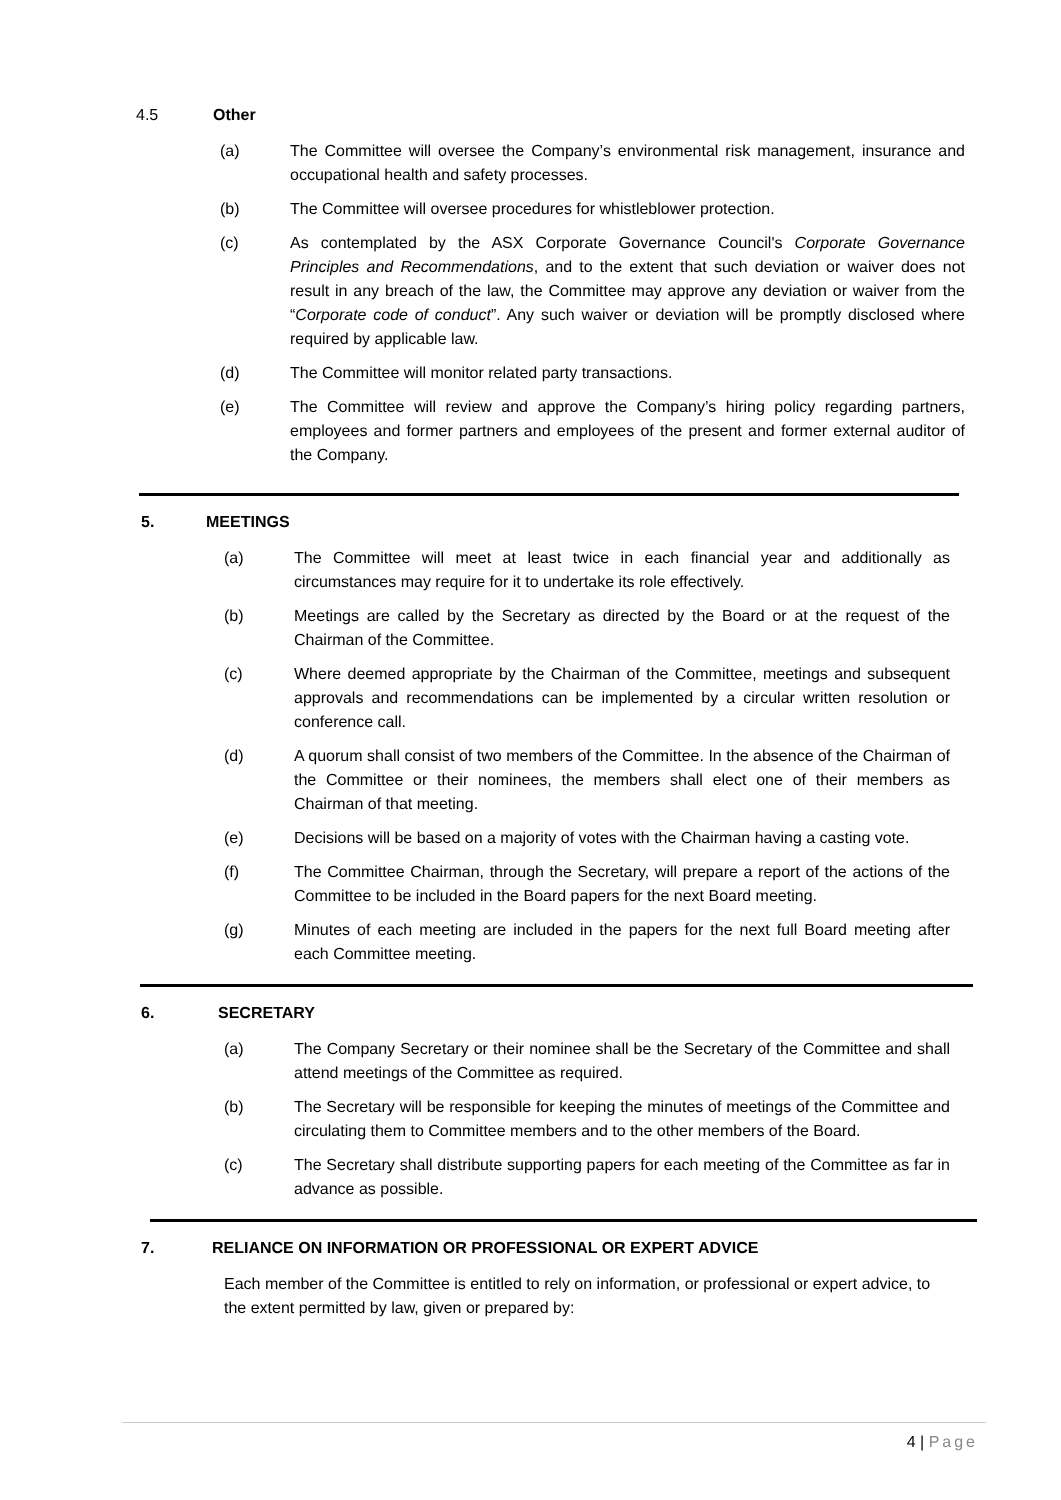4.5 Other
(a) The Committee will oversee the Company’s environmental risk management, insurance and occupational health and safety processes.
(b) The Committee will oversee procedures for whistleblower protection.
(c) As contemplated by the ASX Corporate Governance Council's Corporate Governance Principles and Recommendations, and to the extent that such deviation or waiver does not result in any breach of the law, the Committee may approve any deviation or waiver from the “Corporate code of conduct”. Any such waiver or deviation will be promptly disclosed where required by applicable law.
(d) The Committee will monitor related party transactions.
(e) The Committee will review and approve the Company’s hiring policy regarding partners, employees and former partners and employees of the present and former external auditor of the Company.
5. MEETINGS
(a) The Committee will meet at least twice in each financial year and additionally as circumstances may require for it to undertake its role effectively.
(b) Meetings are called by the Secretary as directed by the Board or at the request of the Chairman of the Committee.
(c) Where deemed appropriate by the Chairman of the Committee, meetings and subsequent approvals and recommendations can be implemented by a circular written resolution or conference call.
(d) A quorum shall consist of two members of the Committee. In the absence of the Chairman of the Committee or their nominees, the members shall elect one of their members as Chairman of that meeting.
(e) Decisions will be based on a majority of votes with the Chairman having a casting vote.
(f) The Committee Chairman, through the Secretary, will prepare a report of the actions of the Committee to be included in the Board papers for the next Board meeting.
(g) Minutes of each meeting are included in the papers for the next full Board meeting after each Committee meeting.
6. SECRETARY
(a) The Company Secretary or their nominee shall be the Secretary of the Committee and shall attend meetings of the Committee as required.
(b) The Secretary will be responsible for keeping the minutes of meetings of the Committee and circulating them to Committee members and to the other members of the Board.
(c) The Secretary shall distribute supporting papers for each meeting of the Committee as far in advance as possible.
7. RELIANCE ON INFORMATION OR PROFESSIONAL OR EXPERT ADVICE
Each member of the Committee is entitled to rely on information, or professional or expert advice, to the extent permitted by law, given or prepared by:
4 | Page